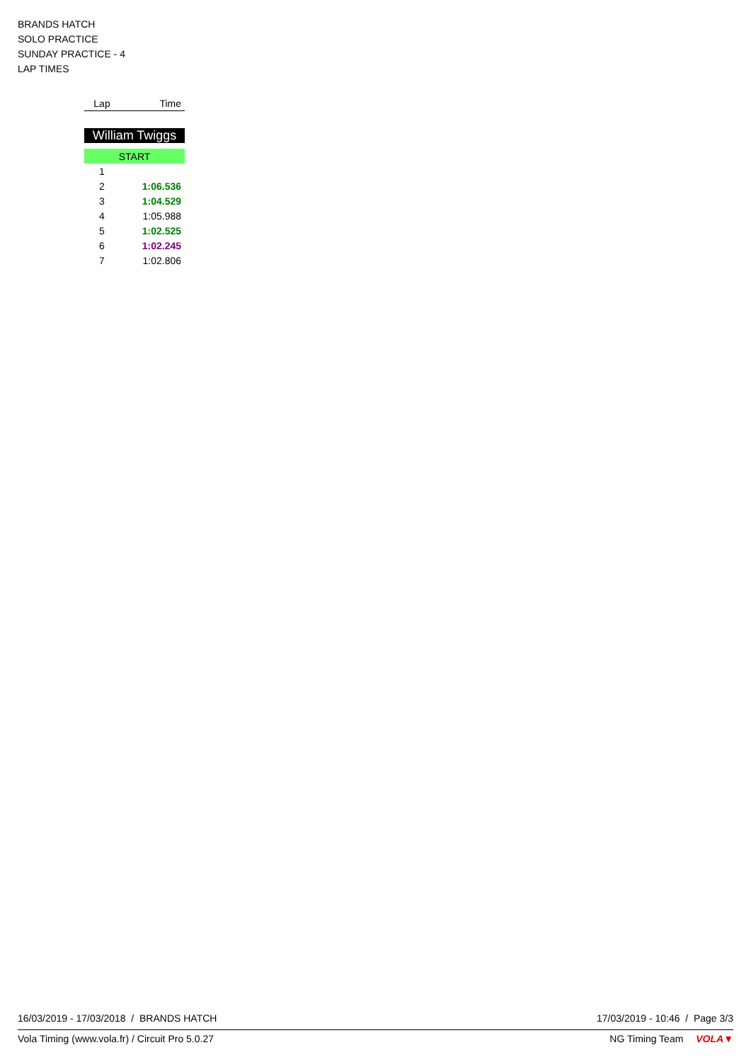BRANDS HATCH
SOLO PRACTICE
SUNDAY PRACTICE - 4
LAP TIMES
| Lap | Time |
| --- | --- |
| William Twiggs | |
| START | |
| 1 | |
| 2 | 1:06.536 |
| 3 | 1:04.529 |
| 4 | 1:05.988 |
| 5 | 1:02.525 |
| 6 | 1:02.245 |
| 7 | 1:02.806 |
16/03/2019 - 17/03/2018 / BRANDS HATCH 17/03/2019 - 10:46 / Page 3/3
Vola Timing (www.vola.fr) / Circuit Pro 5.0.27 NG Timing Team VOLA▼